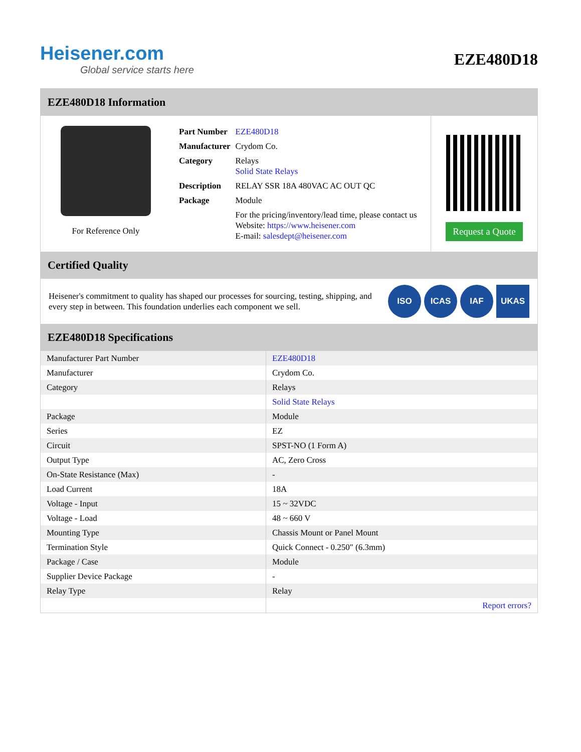Heisener.com
Global service starts here
EZE480D18
EZE480D18 Information
For Reference Only
| Part Number | EZE480D18 |
| Manufacturer | Crydom Co. |
| Category | Relays Solid State Relays |
| Description | RELAY SSR 18A 480VAC AC OUT QC |
| Package | Module |
| | For the pricing/inventory/lead time, please contact us Website: https://www.heisener.com E-mail: salesdept@heisener.com |
Request a Quote
Certified Quality
Heisener's commitment to quality has shaped our processes for sourcing, testing, shipping, and every step in between. This foundation underlies each component we sell.
ISO ICAS IAF UKAS
EZE480D18 Specifications
| Manufacturer Part Number | EZE480D18 |
| Manufacturer | Crydom Co. |
| Category | Relays |
| | Solid State Relays |
| Package | Module |
| Series | EZ |
| Circuit | SPST-NO (1 Form A) |
| Output Type | AC, Zero Cross |
| On-State Resistance (Max) | - |
| Load Current | 18A |
| Voltage - Input | 15 ~ 32VDC |
| Voltage - Load | 48 ~ 660 V |
| Mounting Type | Chassis Mount or Panel Mount |
| Termination Style | Quick Connect - 0.250" (6.3mm) |
| Package / Case | Module |
| Supplier Device Package | - |
| Relay Type | Relay |
| | Report errors? |